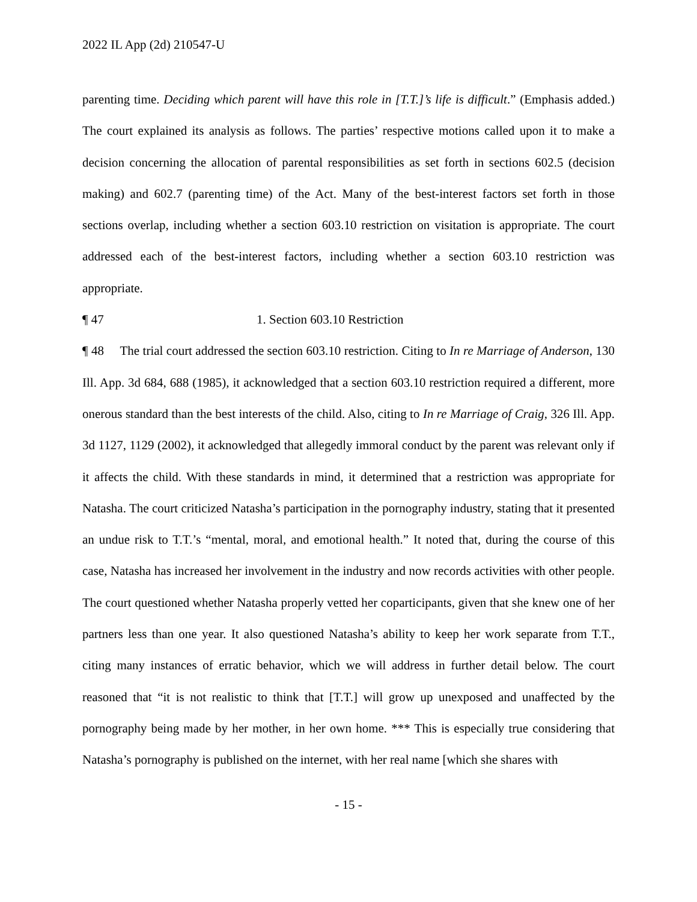2022 IL App (2d) 210547-U
parenting time. Deciding which parent will have this role in [T.T.]’s life is difficult.” (Emphasis added.) The court explained its analysis as follows. The parties’ respective motions called upon it to make a decision concerning the allocation of parental responsibilities as set forth in sections 602.5 (decision making) and 602.7 (parenting time) of the Act. Many of the best-interest factors set forth in those sections overlap, including whether a section 603.10 restriction on visitation is appropriate. The court addressed each of the best-interest factors, including whether a section 603.10 restriction was appropriate.
¶ 47 1. Section 603.10 Restriction
¶ 48 The trial court addressed the section 603.10 restriction. Citing to In re Marriage of Anderson, 130 Ill. App. 3d 684, 688 (1985), it acknowledged that a section 603.10 restriction required a different, more onerous standard than the best interests of the child. Also, citing to In re Marriage of Craig, 326 Ill. App. 3d 1127, 1129 (2002), it acknowledged that allegedly immoral conduct by the parent was relevant only if it affects the child. With these standards in mind, it determined that a restriction was appropriate for Natasha. The court criticized Natasha’s participation in the pornography industry, stating that it presented an undue risk to T.T.’s “mental, moral, and emotional health.” It noted that, during the course of this case, Natasha has increased her involvement in the industry and now records activities with other people. The court questioned whether Natasha properly vetted her coparticipants, given that she knew one of her partners less than one year. It also questioned Natasha’s ability to keep her work separate from T.T., citing many instances of erratic behavior, which we will address in further detail below. The court reasoned that “it is not realistic to think that [T.T.] will grow up unexposed and unaffected by the pornography being made by her mother, in her own home. *** This is especially true considering that Natasha’s pornography is published on the internet, with her real name [which she shares with
- 15 -